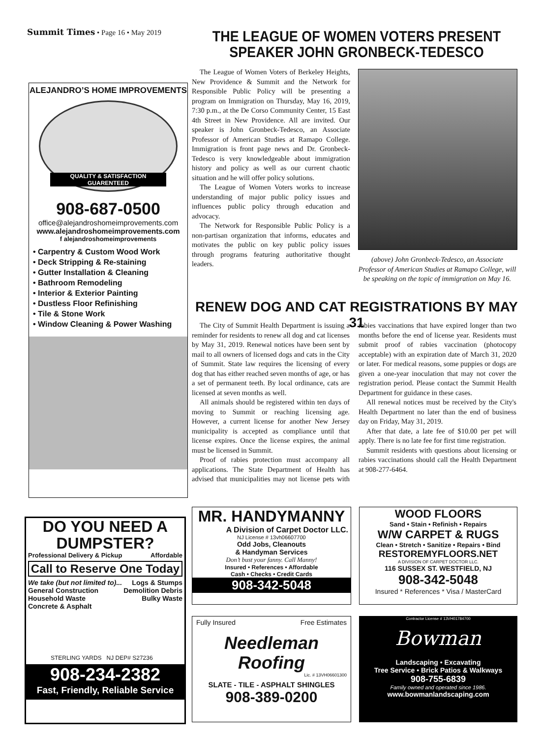Summit Times • Page 16 • May 2019
ALEJANDRO’S HOME IMPROVEMENTS
QUALITY & SATISFACTION GUARENTEED
908-687-0500
office@alejandroshomeimprovements.com
www.alejandroshomeimprovements.com
f alejandroshomeimprovements
• Carpentry & Custom Wood Work
• Deck Stripping & Re-staining
• Gutter Installation & Cleaning
• Bathroom Remodeling
• Interior & Exterior Painting
• Dustless Floor Refinishing
• Tile & Stone Work
• Window Cleaning & Power Washing
THE LEAGUE OF WOMEN VOTERS PRESENT
SPEAKER JOHN GRONBECK-TEDESCO
The League of Women Voters of Berkeley Heights, New Providence & Summit and the Network for Responsible Public Policy will be presenting a program on Immigration on Thursday, May 16, 2019, 7:30 p.m., at the De Corso Community Center, 15 East 4th Street in New Providence. All are invited. Our speaker is John Gronbeck-Tedesco, an Associate Professor of American Studies at Ramapo College. Immigration is front page news and Dr. Gronbeck-Tedesco is very knowledgeable about immigration history and policy as well as our current chaotic situation and he will offer policy solutions.
The League of Women Voters works to increase understanding of major public policy issues and influences public policy through education and advocacy.
The Network for Responsible Public Policy is a non-partisan organization that informs, educates and motivates the public on key public policy issues through programs featuring authoritative thought leaders.
(above) John Gronbeck-Tedesco, an Associate Professor of American Studies at Ramapo College, will be speaking on the topic of immigration on May 16.
RENEW DOG AND CAT REGISTRATIONS BY MAY 31
The City of Summit Health Department is issuing a reminder for residents to renew all dog and cat licenses by May 31, 2019. Renewal notices have been sent by mail to all owners of licensed dogs and cats in the City of Summit. State law requires the licensing of every dog that has either reached seven months of age, or has a set of permanent teeth. By local ordinance, cats are licensed at seven months as well.
All animals should be registered within ten days of moving to Summit or reaching licensing age. However, a current license for another New Jersey municipality is accepted as compliance until that license expires. Once the license expires, the animal must be licensed in Summit.
Proof of rabies protection must accompany all applications. The State Department of Health has advised that municipalities may not license pets with rabies vaccinations that have expired longer than two months before the end of license year. Residents must submit proof of rabies vaccination (photocopy acceptable) with an expiration date of March 31, 2020 or later. For medical reasons, some puppies or dogs are given a one-year inoculation that may not cover the registration period. Please contact the Summit Health Department for guidance in these cases.
All renewal notices must be received by the City's Health Department no later than the end of business day on Friday, May 31, 2019.
After that date, a late fee of $10.00 per pet will apply. There is no late fee for first time registration.
Summit residents with questions about licensing or rabies vaccinations should call the Health Department at 908-277-6464.
DO YOU NEED A
DUMPSTER?
Professional Delivery & Pickup Affordable
Call to Reserve One Today
We take (but not limited to)...
General Construction
Household Waste
Concrete & Asphalt
Logs & Stumps
Demolition Debris
Bulky Waste
STERLING YARDS NJ DEP# S27236
908-234-2382
Fast, Friendly, Reliable Service
MR. HANDYMANNY
A Division of Carpet Doctor LLC.
NJ License # 13vh06607700
Odd Jobs, Cleanouts
& Handyman Services
Don’t bust your fanny. Call Manny!
Insured • References • Affordable
Cash • Checks • Credit Cards
908-342-5048
WOOD FLOORS
Sand • Stain • Refinish • Repairs
W/W CARPET & RUGS
Clean • Stretch • Sanitize • Repairs • Bind
RESTOREMYFLOORS.NET
A DIVISION OF CARPET DOCTOR LLC.
116 SUSSEX ST. WESTFIELD, NJ
908-342-5048
Insured * References * Visa / MasterCard
Fully Insured Free Estimates
Needleman
Roofing
Lic. # 13VH06601300
SLATE - TILE - ASPHALT SHINGLES
908-389-0200
Contractor License # 13VH01784700
Bowman
Landscaping • Excavating
Tree Service • Brick Patios & Walkways
908-755-6839
Family owned and operated since 1986.
www.bowmanlandscaping.com